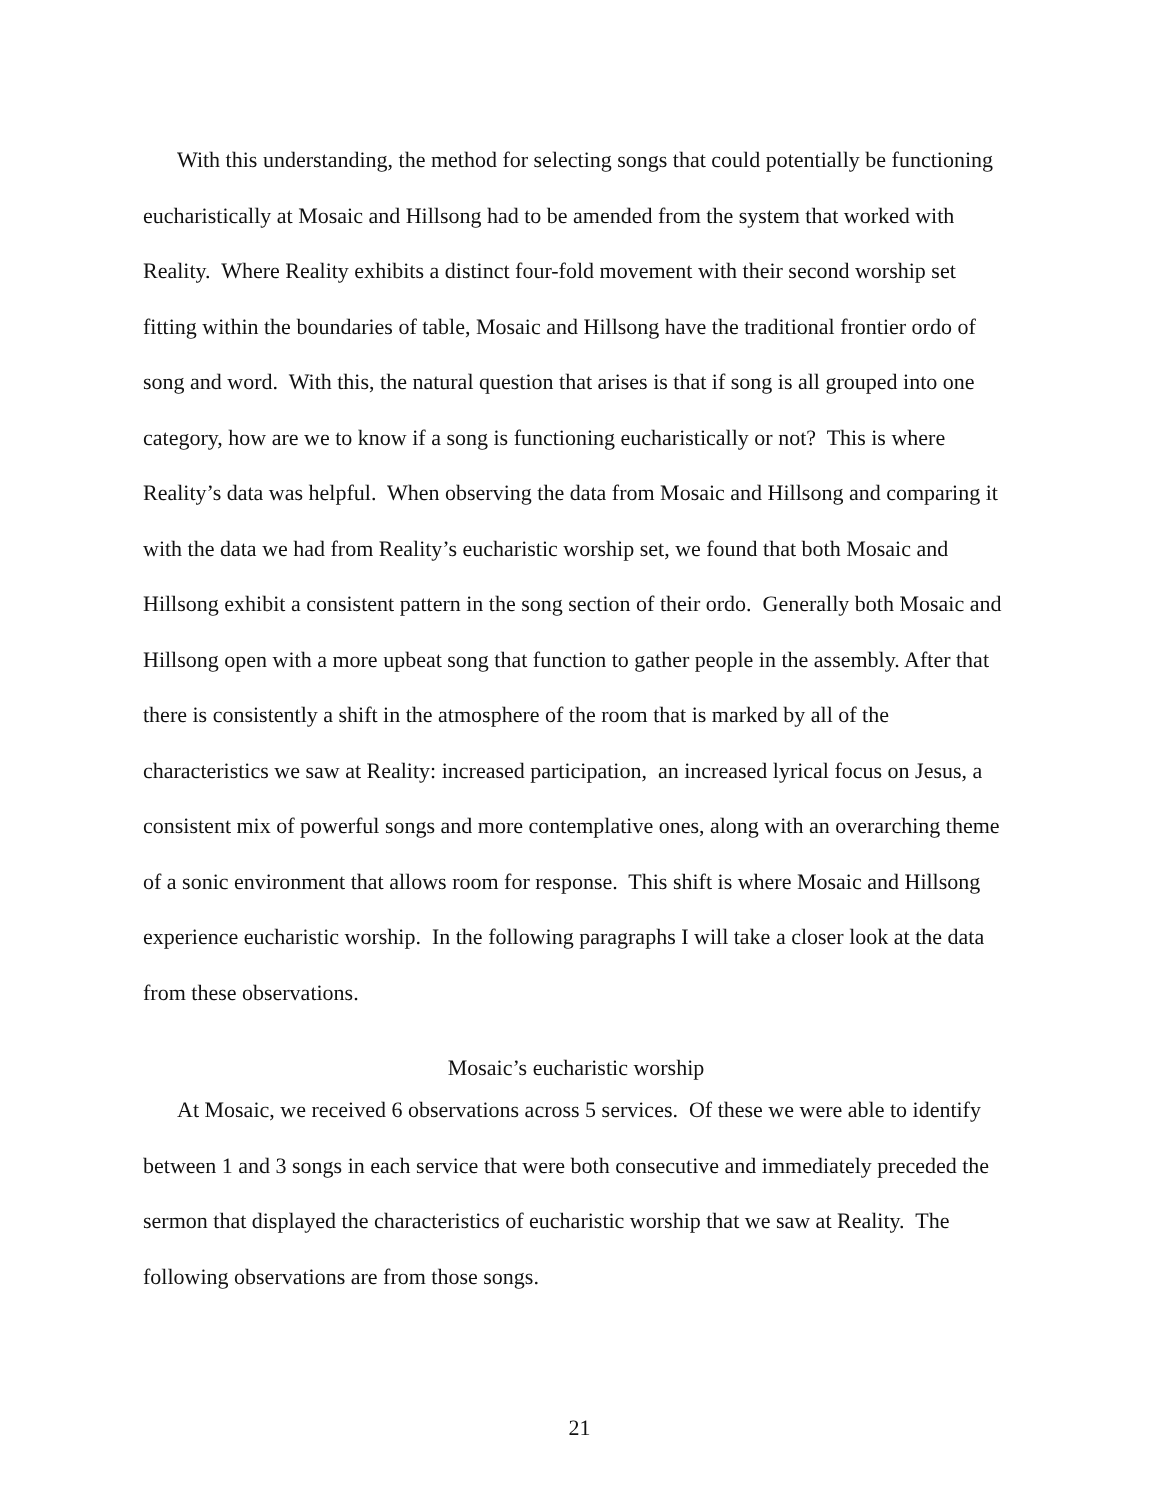With this understanding, the method for selecting songs that could potentially be functioning eucharistically at Mosaic and Hillsong had to be amended from the system that worked with Reality. Where Reality exhibits a distinct four-fold movement with their second worship set fitting within the boundaries of table, Mosaic and Hillsong have the traditional frontier ordo of song and word. With this, the natural question that arises is that if song is all grouped into one category, how are we to know if a song is functioning eucharistically or not? This is where Reality’s data was helpful. When observing the data from Mosaic and Hillsong and comparing it with the data we had from Reality’s eucharistic worship set, we found that both Mosaic and Hillsong exhibit a consistent pattern in the song section of their ordo. Generally both Mosaic and Hillsong open with a more upbeat song that function to gather people in the assembly. After that there is consistently a shift in the atmosphere of the room that is marked by all of the characteristics we saw at Reality: increased participation, an increased lyrical focus on Jesus, a consistent mix of powerful songs and more contemplative ones, along with an overarching theme of a sonic environment that allows room for response. This shift is where Mosaic and Hillsong experience eucharistic worship. In the following paragraphs I will take a closer look at the data from these observations.
Mosaic’s eucharistic worship
At Mosaic, we received 6 observations across 5 services. Of these we were able to identify between 1 and 3 songs in each service that were both consecutive and immediately preceded the sermon that displayed the characteristics of eucharistic worship that we saw at Reality. The following observations are from those songs.
21